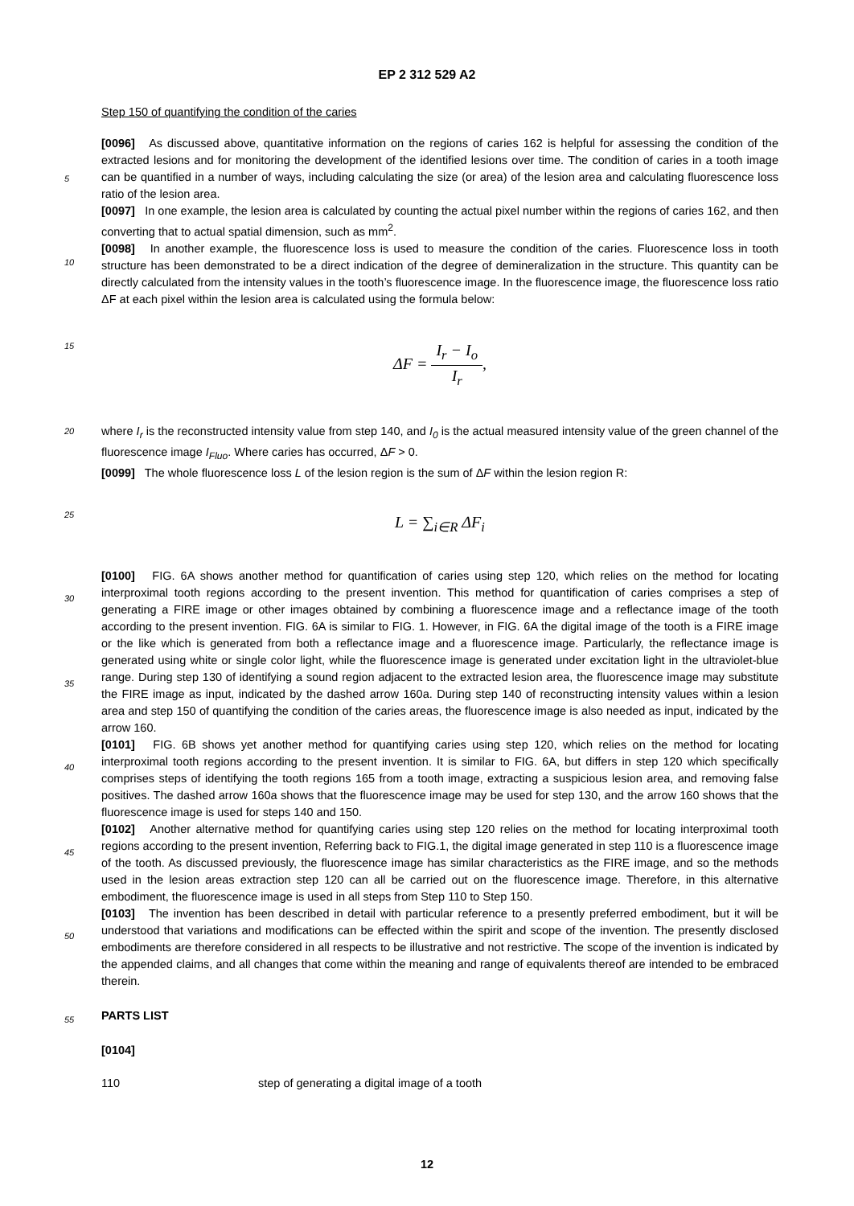EP 2 312 529 A2
Step 150 of quantifying the condition of the caries
[0096] As discussed above, quantitative information on the regions of caries 162 is helpful for assessing the condition of the extracted lesions and for monitoring the development of the identified lesions over time. The condition of caries in a tooth image can be quantified in a number of ways, including calculating the size (or area) of the lesion area and calculating fluorescence loss ratio of the lesion area.
[0097] In one example, the lesion area is calculated by counting the actual pixel number within the regions of caries 162, and then converting that to actual spatial dimension, such as mm<sup>2</sup>.
[0098] In another example, the fluorescence loss is used to measure the condition of the caries. Fluorescence loss in tooth structure has been demonstrated to be a direct indication of the degree of demineralization in the structure. This quantity can be directly calculated from the intensity values in the tooth’s fluorescence image. In the fluorescence image, the fluorescence loss ratio ΔF at each pixel within the lesion area is calculated using the formula below:
ΔF = I<sub>r</sub> − I<sub>o</sub> I<sub>r</sub>,
where I<sub>r</sub> is the reconstructed intensity value from step 140, and I<sub>0</sub> is the actual measured intensity value of the green channel of the fluorescence image I<sub>Fluo</sub>. Where caries has occurred, ΔF > 0.
[0099] The whole fluorescence loss L of the lesion region is the sum of ΔF within the lesion region R:
L = ∑<sub>i∈R</sub> ΔF<sub>i</sub>
[0100] FIG. 6A shows another method for quantification of caries using step 120, which relies on the method for locating interproximal tooth regions according to the present invention. This method for quantification of caries comprises a step of generating a FIRE image or other images obtained by combining a fluorescence image and a reflectance image of the tooth according to the present invention. FIG. 6A is similar to FIG. 1. However, in FIG. 6A the digital image of the tooth is a FIRE image or the like which is generated from both a reflectance image and a fluorescence image. Particularly, the reflectance image is generated using white or single color light, while the fluorescence image is generated under excitation light in the ultraviolet-blue range. During step 130 of identifying a sound region adjacent to the extracted lesion area, the fluorescence image may substitute the FIRE image as input, indicated by the dashed arrow 160a. During step 140 of reconstructing intensity values within a lesion area and step 150 of quantifying the condition of the caries areas, the fluorescence image is also needed as input, indicated by the arrow 160.
[0101] FIG. 6B shows yet another method for quantifying caries using step 120, which relies on the method for locating interproximal tooth regions according to the present invention. It is similar to FIG. 6A, but differs in step 120 which specifically comprises steps of identifying the tooth regions 165 from a tooth image, extracting a suspicious lesion area, and removing false positives. The dashed arrow 160a shows that the fluorescence image may be used for step 130, and the arrow 160 shows that the fluorescence image is used for steps 140 and 150.
[0102] Another alternative method for quantifying caries using step 120 relies on the method for locating interproximal tooth regions according to the present invention, Referring back to FIG.1, the digital image generated in step 110 is a fluorescence image of the tooth. As discussed previously, the fluorescence image has similar characteristics as the FIRE image, and so the methods used in the lesion areas extraction step 120 can all be carried out on the fluorescence image. Therefore, in this alternative embodiment, the fluorescence image is used in all steps from Step 110 to Step 150.
[0103] The invention has been described in detail with particular reference to a presently preferred embodiment, but it will be understood that variations and modifications can be effected within the spirit and scope of the invention. The presently disclosed embodiments are therefore considered in all respects to be illustrative and not restrictive. The scope of the invention is indicated by the appended claims, and all changes that come within the meaning and range of equivalents thereof are intended to be embraced therein.
PARTS LIST
[0104]
110 step of generating a digital image of a tooth
5
10
15
20
25
30
35
40
45
50
55
12